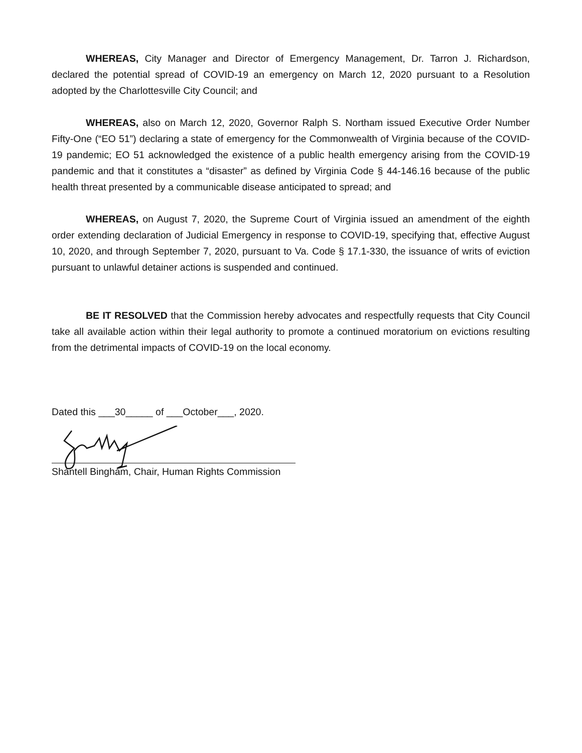WHEREAS, City Manager and Director of Emergency Management, Dr. Tarron J. Richardson, declared the potential spread of COVID-19 an emergency on March 12, 2020 pursuant to a Resolution adopted by the Charlottesville City Council; and
WHEREAS, also on March 12, 2020, Governor Ralph S. Northam issued Executive Order Number Fifty-One (“EO 51”) declaring a state of emergency for the Commonwealth of Virginia because of the COVID-19 pandemic; EO 51 acknowledged the existence of a public health emergency arising from the COVID-19 pandemic and that it constitutes a “disaster” as defined by Virginia Code § 44-146.16 because of the public health threat presented by a communicable disease anticipated to spread; and
WHEREAS, on August 7, 2020, the Supreme Court of Virginia issued an amendment of the eighth order extending declaration of Judicial Emergency in response to COVID-19, specifying that, effective August 10, 2020, and through September 7, 2020, pursuant to Va. Code § 17.1-330, the issuance of writs of eviction pursuant to unlawful detainer actions is suspended and continued.
BE IT RESOLVED that the Commission hereby advocates and respectfully requests that City Council take all available action within their legal authority to promote a continued moratorium on evictions resulting from the detrimental impacts of COVID-19 on the local economy.
Dated this ___30_____ of ___October___, 2020.
Shantell Bingham, Chair, Human Rights Commission